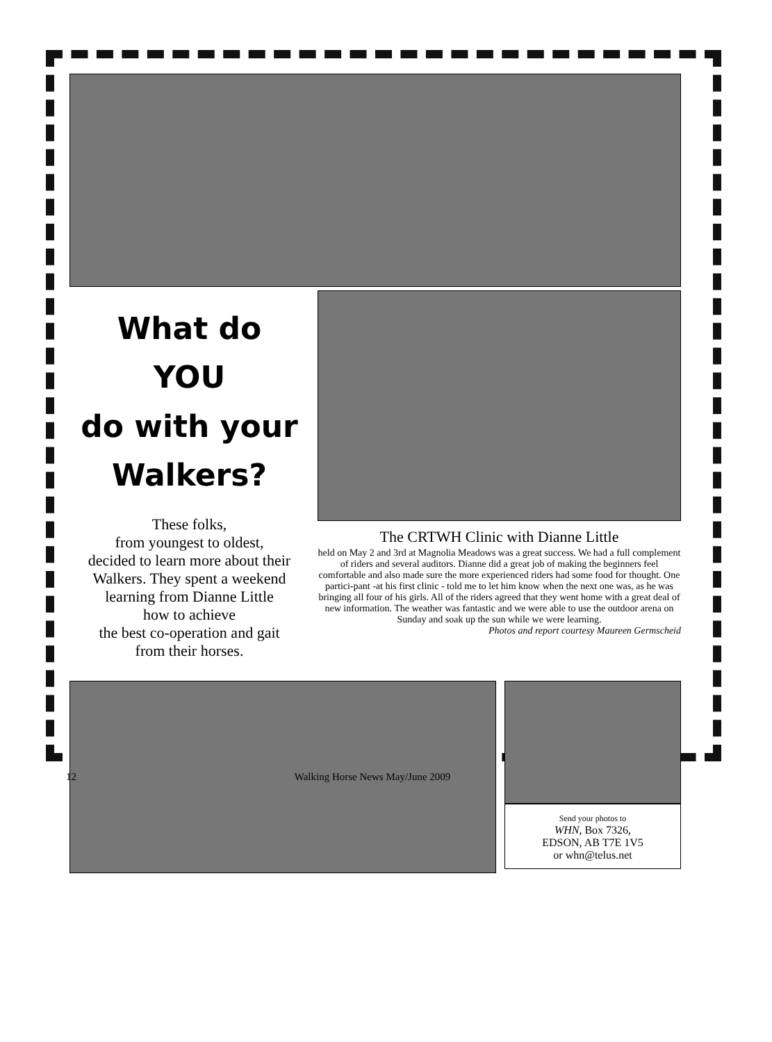What do
YOU
do with your
Walkers?
These folks,
from youngest to oldest,
decided to learn more about their Walkers. They spent a weekend learning from Dianne Little
how to achieve
the best co-operation and gait
from their horses.
The CRTWH Clinic with Dianne Little
held on May 2 and 3rd at Magnolia Meadows was a great success. We had a full complement of riders and several auditors. Dianne did a great job of making the beginners feel comfortable and also made sure the more experienced riders had some food for thought. One partici-pant -at his first clinic - told me to let him know when the next one was, as he was bringing all four of his girls. All of the riders agreed that they went home with a great deal of new information. The weather was fantastic and we were able to use the outdoor arena on Sunday and soak up the sun while we were learning.
Photos and report courtesy Maureen Germscheid
Send your photos to
WHN, Box 7326,
EDSON, AB T7E 1V5
or whn@telus.net
12 Walking Horse News May/June 2009